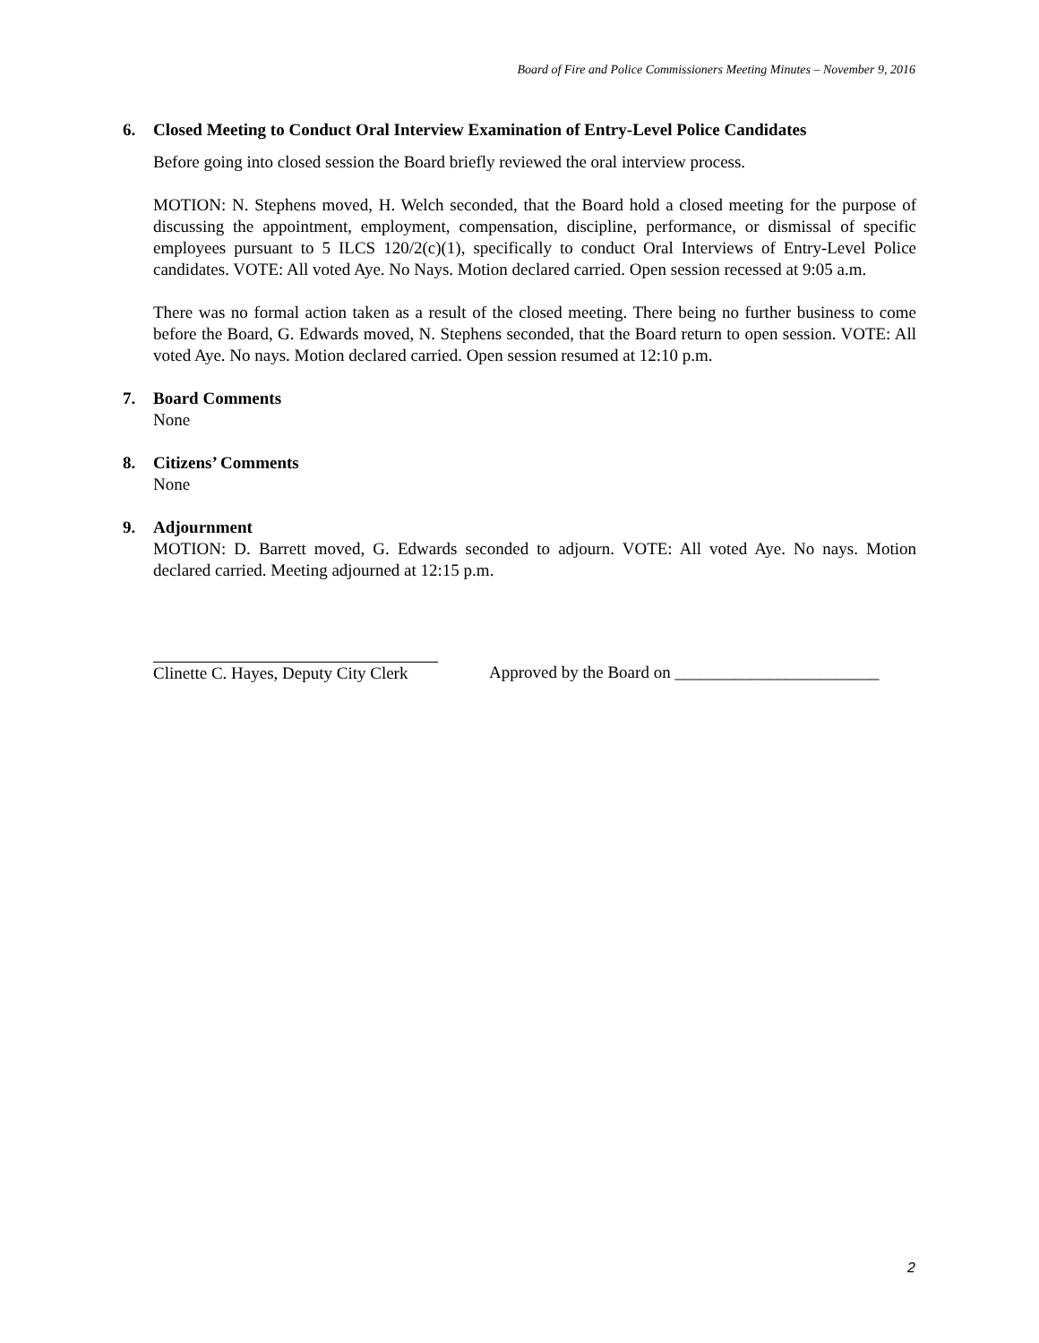Board of Fire and Police Commissioners Meeting Minutes – November 9, 2016
6. Closed Meeting to Conduct Oral Interview Examination of Entry-Level Police Candidates
Before going into closed session the Board briefly reviewed the oral interview process.
MOTION: N. Stephens moved, H. Welch seconded, that the Board hold a closed meeting for the purpose of discussing the appointment, employment, compensation, discipline, performance, or dismissal of specific employees pursuant to 5 ILCS 120/2(c)(1), specifically to conduct Oral Interviews of Entry-Level Police candidates. VOTE: All voted Aye. No Nays. Motion declared carried. Open session recessed at 9:05 a.m.
There was no formal action taken as a result of the closed meeting. There being no further business to come before the Board, G. Edwards moved, N. Stephens seconded, that the Board return to open session. VOTE: All voted Aye. No nays. Motion declared carried. Open session resumed at 12:10 p.m.
7. Board Comments
None
8. Citizens’ Comments
None
9. Adjournment
MOTION: D. Barrett moved, G. Edwards seconded to adjourn. VOTE: All voted Aye. No nays. Motion declared carried. Meeting adjourned at 12:15 p.m.
Clinette C. Hayes, Deputy City Clerk
Approved by the Board on ________________________
2